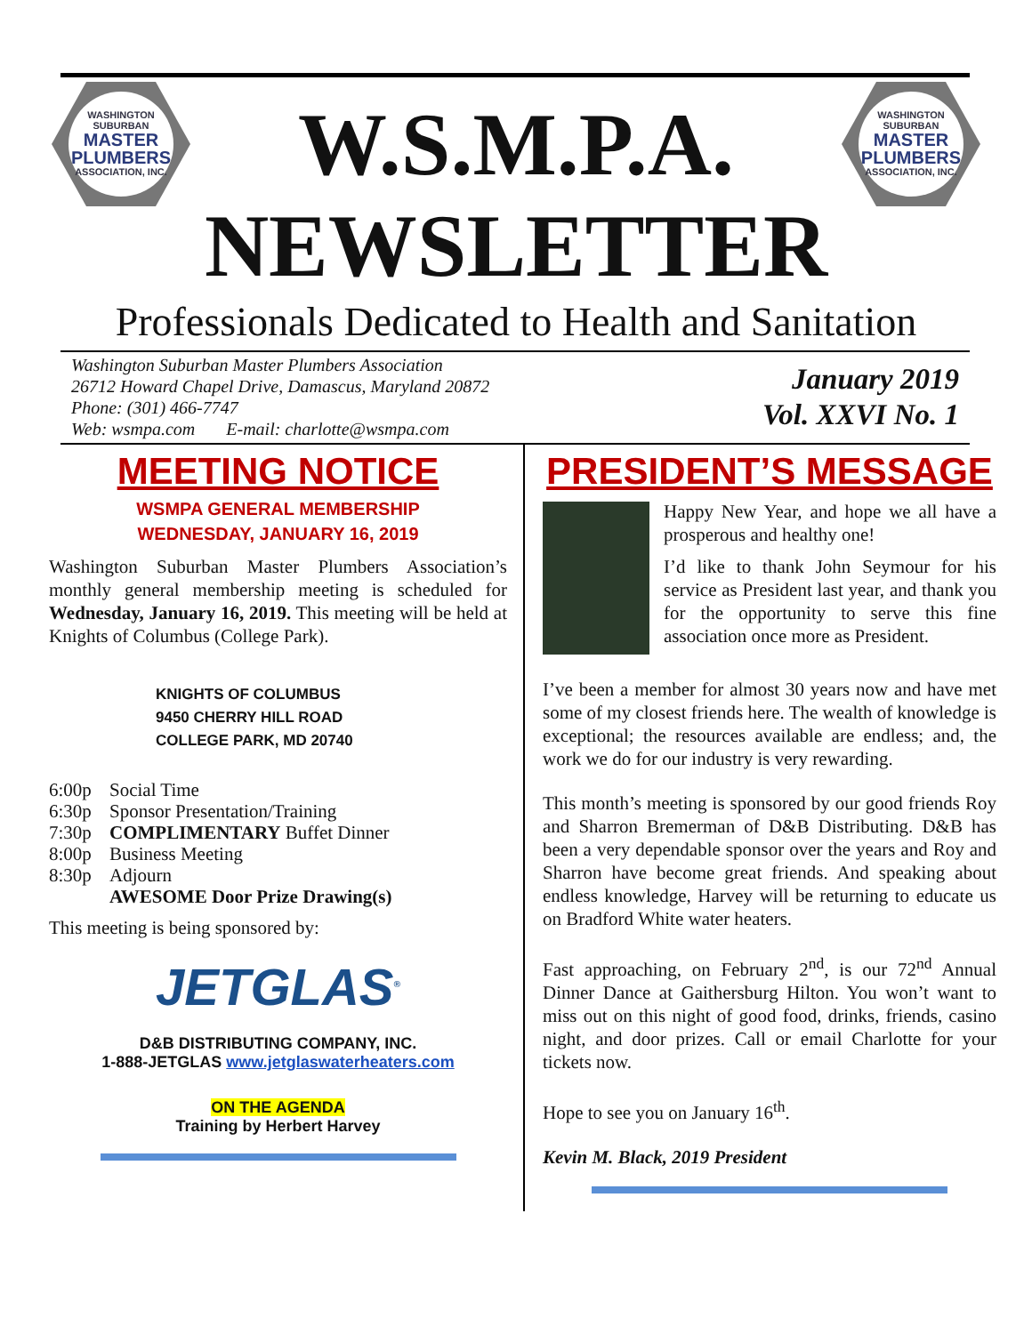WASHINGTON
SUBURBAN
MASTER PLUMBERS
ASSOCIATION, INC.
W.S.M.P.A.
WASHINGTON
SUBURBAN
MASTER PLUMBERS
ASSOCIATION, INC.
NEWSLETTER
Professionals Dedicated to Health and Sanitation
Washington Suburban Master Plumbers Association
26712 Howard Chapel Drive, Damascus, Maryland 20872
Phone: (301) 466-7747
Web: wsmpa.com E-mail: charlotte@wsmpa.com
January 2019
Vol. XXVI No. 1
MEETING NOTICE
WSMPA GENERAL MEMBERSHIP
WEDNESDAY, JANUARY 16, 2019
Washington Suburban Master Plumbers Association’s monthly general membership meeting is scheduled for Wednesday, January 16, 2019. This meeting will be held at Knights of Columbus (College Park).
KNIGHTS OF COLUMBUS
9450 CHERRY HILL ROAD
COLLEGE PARK, MD 20740
6:00p Social Time
6:30p Sponsor Presentation/Training
7:30p COMPLIMENTARY Buffet Dinner
8:00p Business Meeting
8:30p Adjourn
AWESOME Door Prize Drawing(s)
This meeting is being sponsored by:
JETGLAS<sup>®</sup>
D&B DISTRIBUTING COMPANY, INC.
1-888-JETGLAS www.jetglaswaterheaters.com
ON THE AGENDA
Training by Herbert Harvey
PRESIDENT’S MESSAGE
Happy New Year, and hope we all have a prosperous and healthy one!
I’d like to thank John Seymour for his service as President last year, and thank you for the opportunity to serve this fine association once more as President.
I’ve been a member for almost 30 years now and have met some of my closest friends here. The wealth of knowledge is exceptional; the resources available are endless; and, the work we do for our industry is very rewarding.
This month’s meeting is sponsored by our good friends Roy and Sharron Bremerman of D&B Distributing. D&B has been a very dependable sponsor over the years and Roy and Sharron have become great friends. And speaking about endless knowledge, Harvey will be returning to educate us on Bradford White water heaters.
Fast approaching, on February 2<sup>nd</sup>, is our 72<sup>nd</sup> Annual Dinner Dance at Gaithersburg Hilton. You won’t want to miss out on this night of good food, drinks, friends, casino night, and door prizes. Call or email Charlotte for your tickets now.
Hope to see you on January 16<sup>th</sup>.
Kevin M. Black, 2019 President